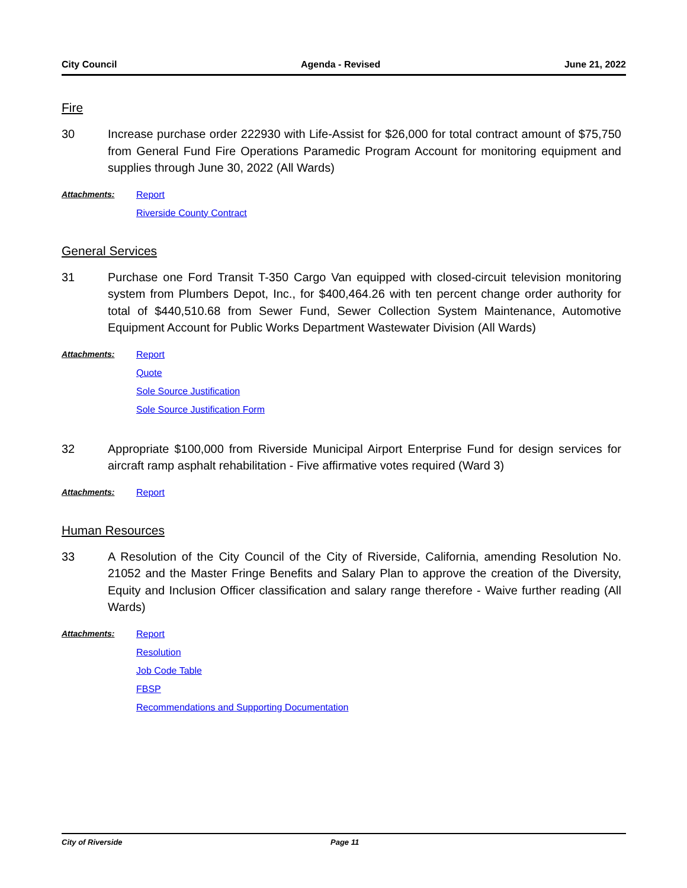City Council Agenda - Revised June 21, 2022
Fire
30 Increase purchase order 222930 with Life-Assist for $26,000 for total contract amount of $75,750 from General Fund Fire Operations Paramedic Program Account for monitoring equipment and supplies through June 30, 2022 (All Wards)
Attachments: Report
Riverside County Contract
General Services
31 Purchase one Ford Transit T-350 Cargo Van equipped with closed-circuit television monitoring system from Plumbers Depot, Inc., for $400,464.26 with ten percent change order authority for total of $440,510.68 from Sewer Fund, Sewer Collection System Maintenance, Automotive Equipment Account for Public Works Department Wastewater Division (All Wards)
Attachments: Report
Quote
Sole Source Justification
Sole Source Justification Form
32 Appropriate $100,000 from Riverside Municipal Airport Enterprise Fund for design services for aircraft ramp asphalt rehabilitation - Five affirmative votes required (Ward 3)
Attachments: Report
Human Resources
33 A Resolution of the City Council of the City of Riverside, California, amending Resolution No. 21052 and the Master Fringe Benefits and Salary Plan to approve the creation of the Diversity, Equity and Inclusion Officer classification and salary range therefore - Waive further reading (All Wards)
Attachments: Report
Resolution
Job Code Table
FBSP
Recommendations and Supporting Documentation
City of Riverside Page 11